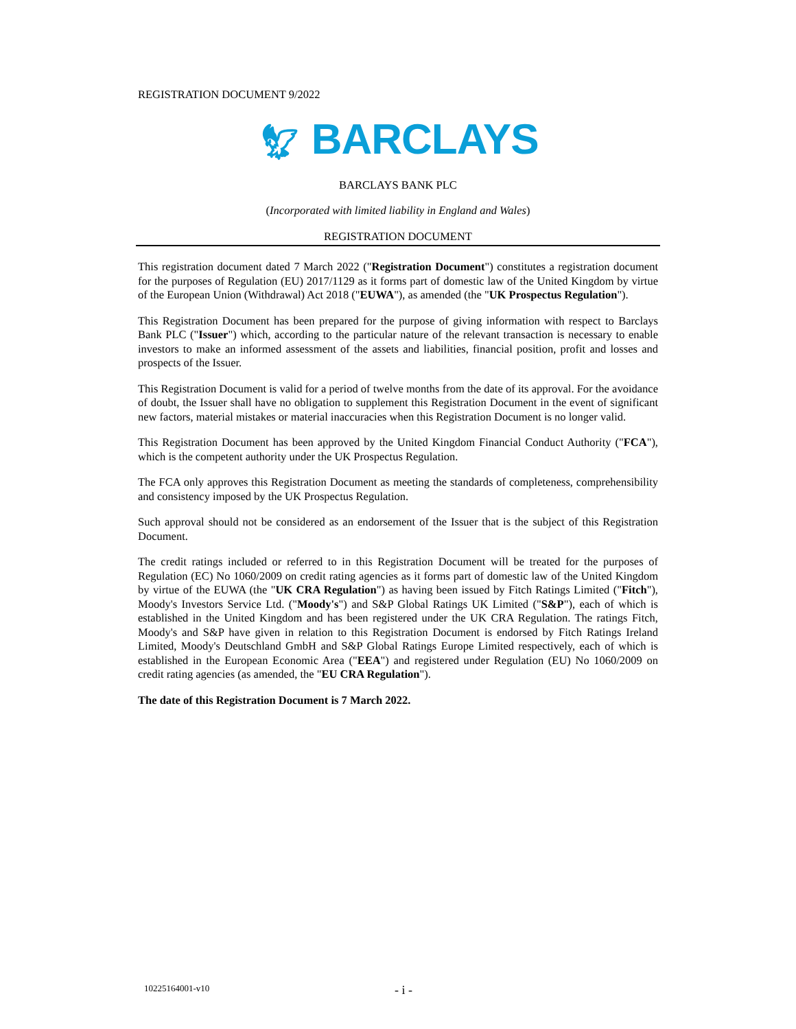REGISTRATION DOCUMENT 9/2022
🦅︎ BARCLAYS
BARCLAYS BANK PLC
(Incorporated with limited liability in England and Wales)
REGISTRATION DOCUMENT
This registration document dated 7 March 2022 ("Registration Document") constitutes a registration document for the purposes of Regulation (EU) 2017/1129 as it forms part of domestic law of the United Kingdom by virtue of the European Union (Withdrawal) Act 2018 ("EUWA"), as amended (the "UK Prospectus Regulation").
This Registration Document has been prepared for the purpose of giving information with respect to Barclays Bank PLC ("Issuer") which, according to the particular nature of the relevant transaction is necessary to enable investors to make an informed assessment of the assets and liabilities, financial position, profit and losses and prospects of the Issuer.
This Registration Document is valid for a period of twelve months from the date of its approval. For the avoidance of doubt, the Issuer shall have no obligation to supplement this Registration Document in the event of significant new factors, material mistakes or material inaccuracies when this Registration Document is no longer valid.
This Registration Document has been approved by the United Kingdom Financial Conduct Authority ("FCA"), which is the competent authority under the UK Prospectus Regulation.
The FCA only approves this Registration Document as meeting the standards of completeness, comprehensibility and consistency imposed by the UK Prospectus Regulation.
Such approval should not be considered as an endorsement of the Issuer that is the subject of this Registration Document.
The credit ratings included or referred to in this Registration Document will be treated for the purposes of Regulation (EC) No 1060/2009 on credit rating agencies as it forms part of domestic law of the United Kingdom by virtue of the EUWA (the "UK CRA Regulation") as having been issued by Fitch Ratings Limited ("Fitch"), Moody's Investors Service Ltd. ("Moody's") and S&P Global Ratings UK Limited ("S&P"), each of which is established in the United Kingdom and has been registered under the UK CRA Regulation. The ratings Fitch, Moody's and S&P have given in relation to this Registration Document is endorsed by Fitch Ratings Ireland Limited, Moody's Deutschland GmbH and S&P Global Ratings Europe Limited respectively, each of which is established in the European Economic Area ("EEA") and registered under Regulation (EU) No 1060/2009 on credit rating agencies (as amended, the "EU CRA Regulation").
The date of this Registration Document is 7 March 2022.
10225164001-v10 - i -